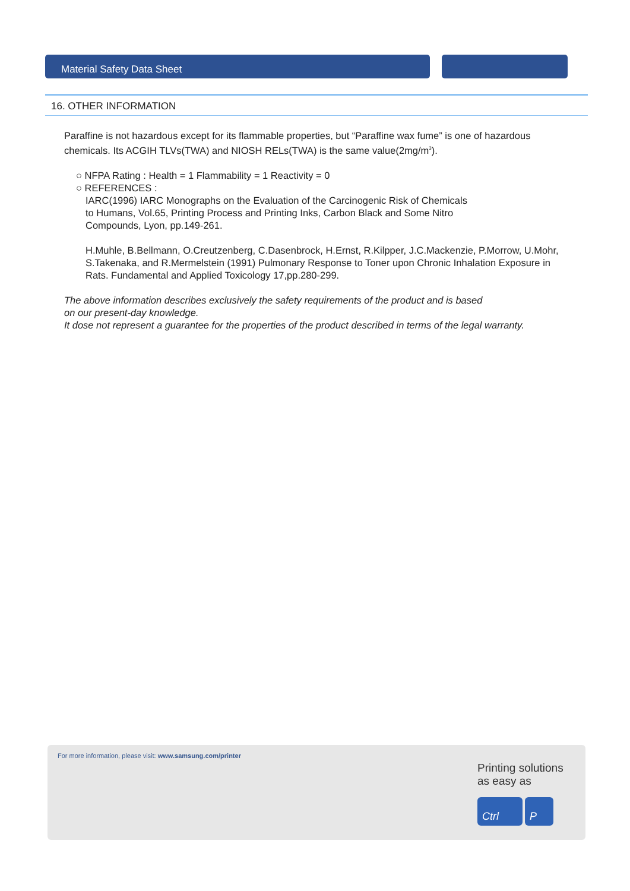Material Safety Data Sheet
16. OTHER INFORMATION
Paraffine is not hazardous except for its flammable properties, but “Paraffine wax fume” is one of hazardous chemicals. Its ACGIH TLVs(TWA) and NIOSH RELs(TWA) is the same value(2mg/m<sup>3</sup>).
○ NFPA Rating : Health = 1 Flammability = 1 Reactivity = 0
○ REFERENCES :
IARC(1996) IARC Monographs on the Evaluation of the Carcinogenic Risk of Chemicals
to Humans, Vol.65, Printing Process and Printing Inks, Carbon Black and Some Nitro
Compounds, Lyon, pp.149-261.
H.Muhle, B.Bellmann, O.Creutzenberg, C.Dasenbrock, H.Ernst, R.Kilpper, J.C.Mackenzie, P.Morrow, U.Mohr, S.Takenaka, and R.Mermelstein (1991) Pulmonary Response to Toner upon Chronic Inhalation Exposure in Rats. Fundamental and Applied Toxicology 17,pp.280-299.
The above information describes exclusively the safety requirements of the product and is based
on our present-day knowledge.
It dose not represent a guarantee for the properties of the product described in terms of the legal warranty.
For more information, please visit: www.samsung.com/printer
Printing solutions
as easy as
Ctrl P